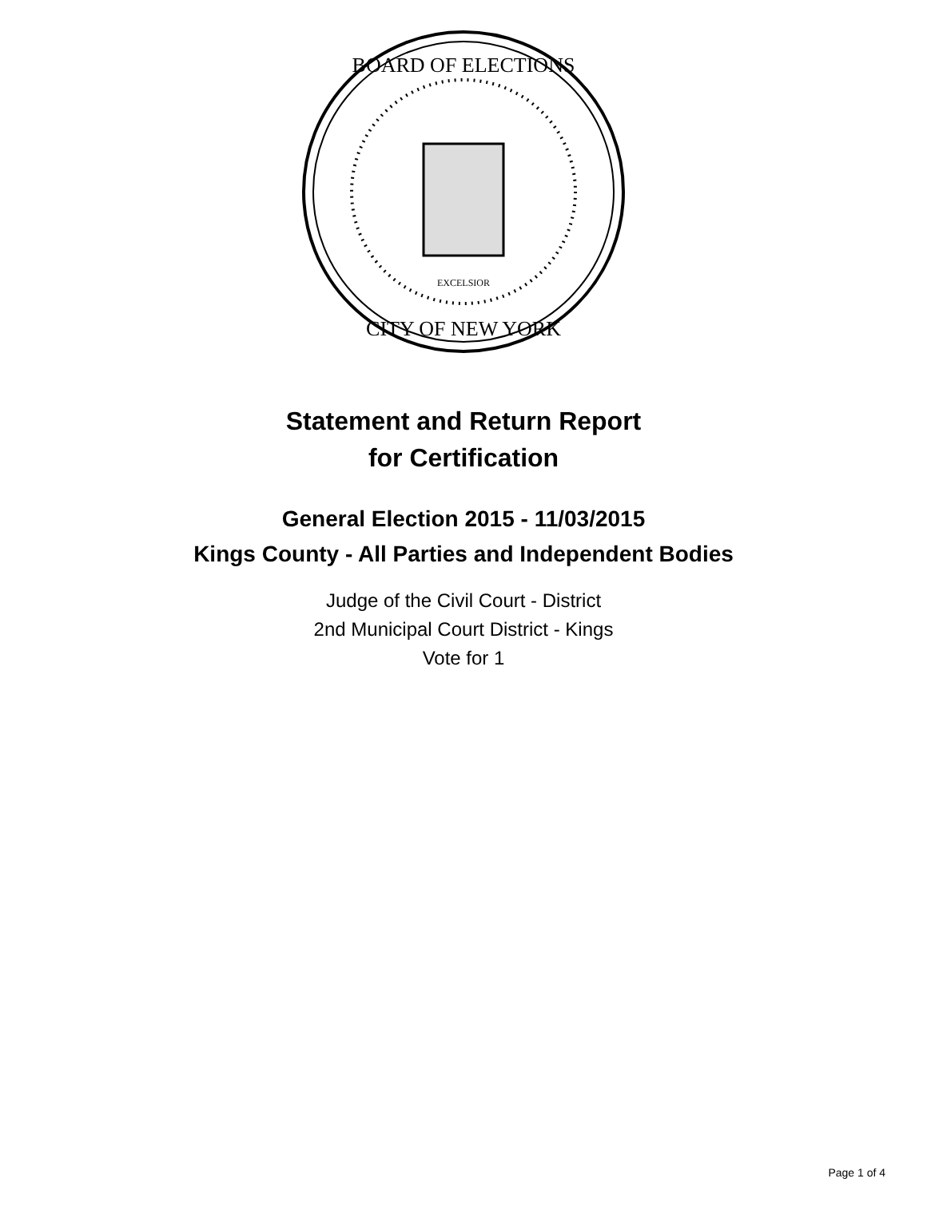EXCELSIOR
BOARD OF ELECTIONS
CITY OF NEW YORK
Statement and Return Report
for Certification
General Election 2015 - 11/03/2015
Kings County - All Parties and Independent Bodies
Judge of the Civil Court - District
2nd Municipal Court District - Kings
Vote for 1
Page 1 of 4